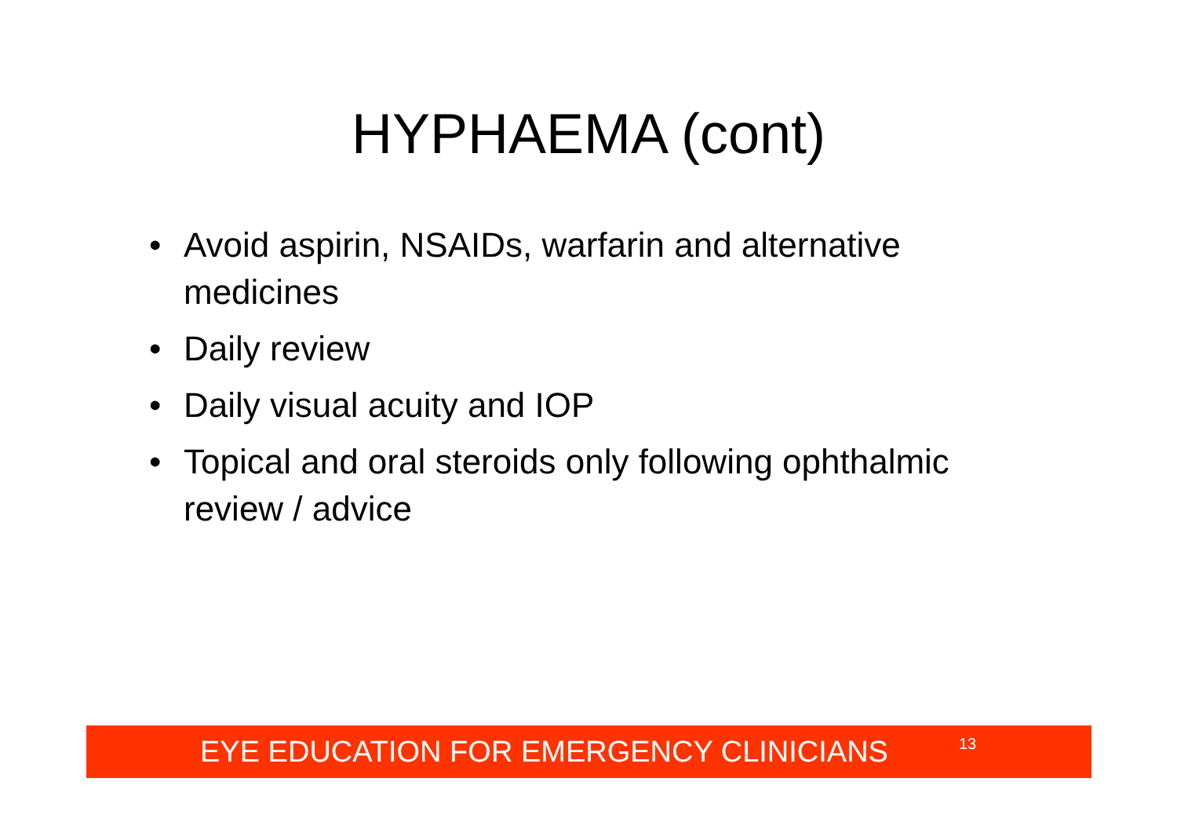HYPHAEMA (cont)
• Avoid aspirin, NSAIDs, warfarin and alternative medicines
• Daily review
• Daily visual acuity and IOP
• Topical and oral steroids only following ophthalmic review / advice
EYE EDUCATION FOR EMERGENCY CLINICIANS 13